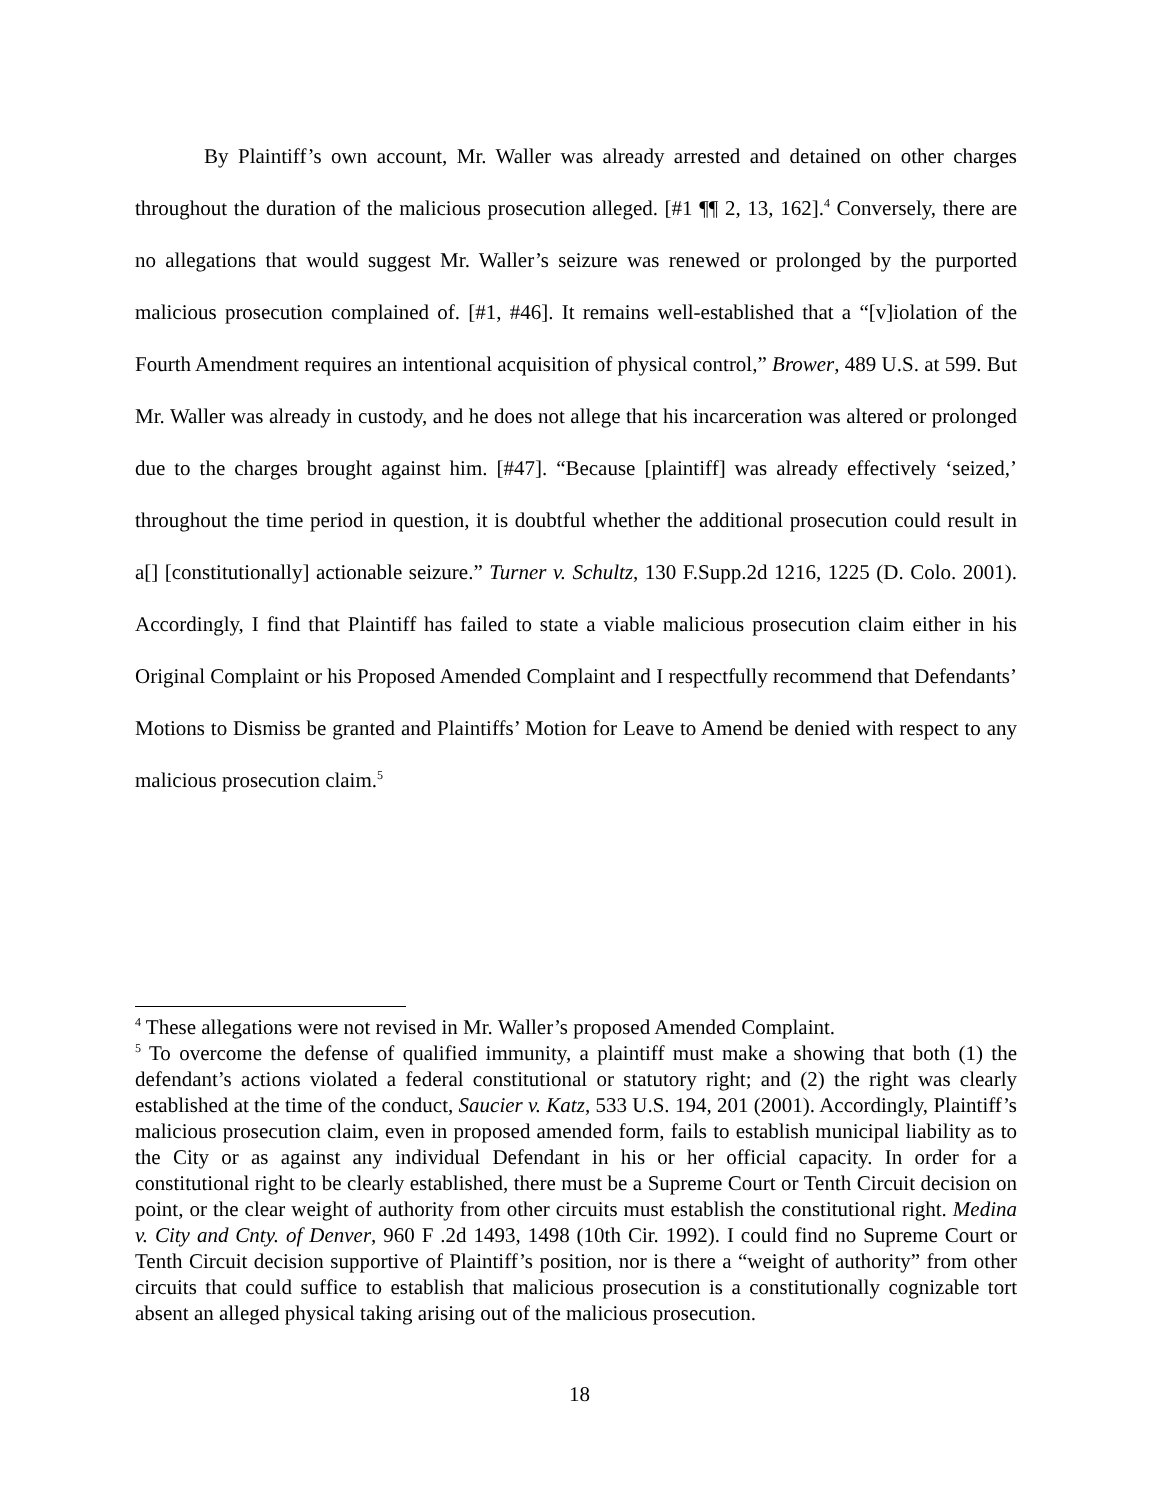By Plaintiff’s own account, Mr. Waller was already arrested and detained on other charges throughout the duration of the malicious prosecution alleged. [#1 ¶¶ 2, 13, 162].<sup>4</sup> Conversely, there are no allegations that would suggest Mr. Waller’s seizure was renewed or prolonged by the purported malicious prosecution complained of. [#1, #46]. It remains well-established that a “[v]iolation of the Fourth Amendment requires an intentional acquisition of physical control,” Brower, 489 U.S. at 599. But Mr. Waller was already in custody, and he does not allege that his incarceration was altered or prolonged due to the charges brought against him. [#47]. “Because [plaintiff] was already effectively ‘seized,’ throughout the time period in question, it is doubtful whether the additional prosecution could result in a[] [constitutionally] actionable seizure.” Turner v. Schultz, 130 F.Supp.2d 1216, 1225 (D. Colo. 2001). Accordingly, I find that Plaintiff has failed to state a viable malicious prosecution claim either in his Original Complaint or his Proposed Amended Complaint and I respectfully recommend that Defendants’ Motions to Dismiss be granted and Plaintiffs’ Motion for Leave to Amend be denied with respect to any malicious prosecution claim.<sup>5</sup>
<sup>4</sup> These allegations were not revised in Mr. Waller’s proposed Amended Complaint.
<sup>5</sup> To overcome the defense of qualified immunity, a plaintiff must make a showing that both (1) the defendant’s actions violated a federal constitutional or statutory right; and (2) the right was clearly established at the time of the conduct, Saucier v. Katz, 533 U.S. 194, 201 (2001). Accordingly, Plaintiff’s malicious prosecution claim, even in proposed amended form, fails to establish municipal liability as to the City or as against any individual Defendant in his or her official capacity. In order for a constitutional right to be clearly established, there must be a Supreme Court or Tenth Circuit decision on point, or the clear weight of authority from other circuits must establish the constitutional right. Medina v. City and Cnty. of Denver, 960 F .2d 1493, 1498 (10th Cir. 1992). I could find no Supreme Court or Tenth Circuit decision supportive of Plaintiff’s position, nor is there a “weight of authority” from other circuits that could suffice to establish that malicious prosecution is a constitutionally cognizable tort absent an alleged physical taking arising out of the malicious prosecution.
18